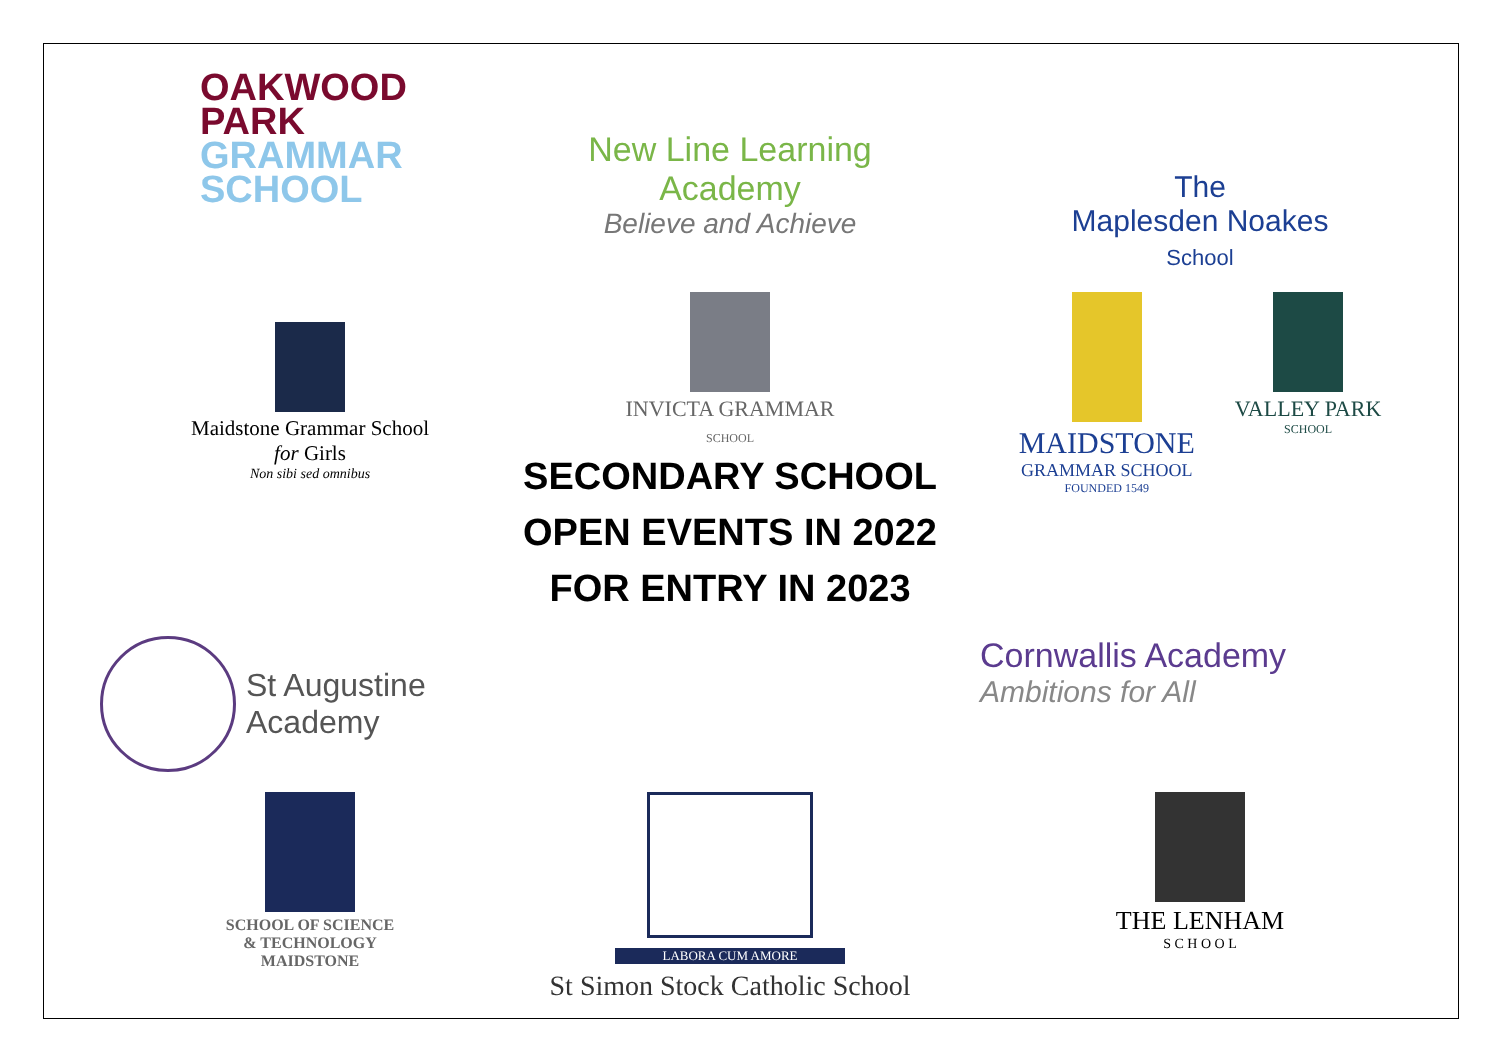OAKWOOD
PARK
GRAMMAR
SCHOOL
New Line Learning Academy
Believe and Achieve
The
Maplesden Noakes
School
Maidstone Grammar School
for Girls
Non sibi sed omnibus
INVICTA GRAMMAR
SCHOOL
SECONDARY SCHOOL
OPEN EVENTS IN 2022
FOR ENTRY IN 2023
MAIDSTONE
GRAMMAR SCHOOL
FOUNDED 1549
VALLEY PARK
SCHOOL
St Augustine
Academy
Cornwallis Academy
Ambitions for All
SCHOOL OF SCIENCE
& TECHNOLOGY
MAIDSTONE
LABORA CUM AMORE
St Simon Stock Catholic School
THE LENHAM
S C H O O L